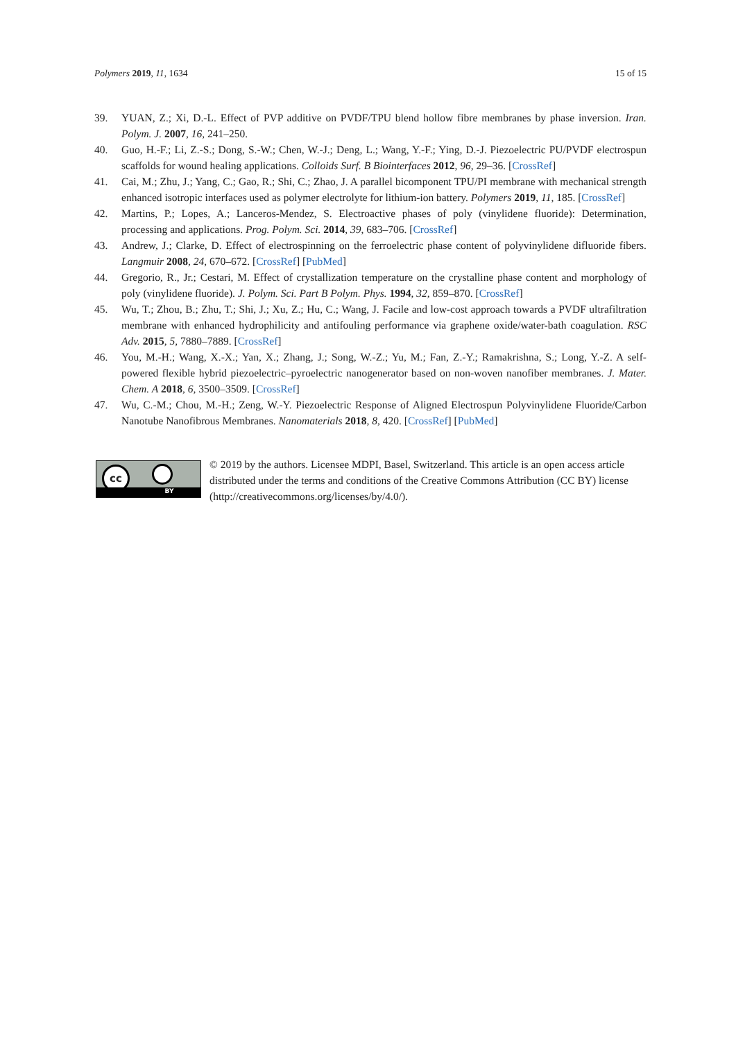Polymers 2019, 11, 1634 15 of 15
39. YUAN, Z.; Xi, D.-L. Effect of PVP additive on PVDF/TPU blend hollow fibre membranes by phase inversion. Iran. Polym. J. 2007, 16, 241–250.
40. Guo, H.-F.; Li, Z.-S.; Dong, S.-W.; Chen, W.-J.; Deng, L.; Wang, Y.-F.; Ying, D.-J. Piezoelectric PU/PVDF electrospun scaffolds for wound healing applications. Colloids Surf. B Biointerfaces 2012, 96, 29–36. [CrossRef]
41. Cai, M.; Zhu, J.; Yang, C.; Gao, R.; Shi, C.; Zhao, J. A parallel bicomponent TPU/PI membrane with mechanical strength enhanced isotropic interfaces used as polymer electrolyte for lithium-ion battery. Polymers 2019, 11, 185. [CrossRef]
42. Martins, P.; Lopes, A.; Lanceros-Mendez, S. Electroactive phases of poly (vinylidene fluoride): Determination, processing and applications. Prog. Polym. Sci. 2014, 39, 683–706. [CrossRef]
43. Andrew, J.; Clarke, D. Effect of electrospinning on the ferroelectric phase content of polyvinylidene difluoride fibers. Langmuir 2008, 24, 670–672. [CrossRef] [PubMed]
44. Gregorio, R., Jr.; Cestari, M. Effect of crystallization temperature on the crystalline phase content and morphology of poly (vinylidene fluoride). J. Polym. Sci. Part B Polym. Phys. 1994, 32, 859–870. [CrossRef]
45. Wu, T.; Zhou, B.; Zhu, T.; Shi, J.; Xu, Z.; Hu, C.; Wang, J. Facile and low-cost approach towards a PVDF ultrafiltration membrane with enhanced hydrophilicity and antifouling performance via graphene oxide/water-bath coagulation. RSC Adv. 2015, 5, 7880–7889. [CrossRef]
46. You, M.-H.; Wang, X.-X.; Yan, X.; Zhang, J.; Song, W.-Z.; Yu, M.; Fan, Z.-Y.; Ramakrishna, S.; Long, Y.-Z. A self-powered flexible hybrid piezoelectric–pyroelectric nanogenerator based on non-woven nanofiber membranes. J. Mater. Chem. A 2018, 6, 3500–3509. [CrossRef]
47. Wu, C.-M.; Chou, M.-H.; Zeng, W.-Y. Piezoelectric Response of Aligned Electrospun Polyvinylidene Fluoride/Carbon Nanotube Nanofibrous Membranes. Nanomaterials 2018, 8, 420. [CrossRef] [PubMed]
cc
BY
© 2019 by the authors. Licensee MDPI, Basel, Switzerland. This article is an open access article distributed under the terms and conditions of the Creative Commons Attribution (CC BY) license (http://creativecommons.org/licenses/by/4.0/).